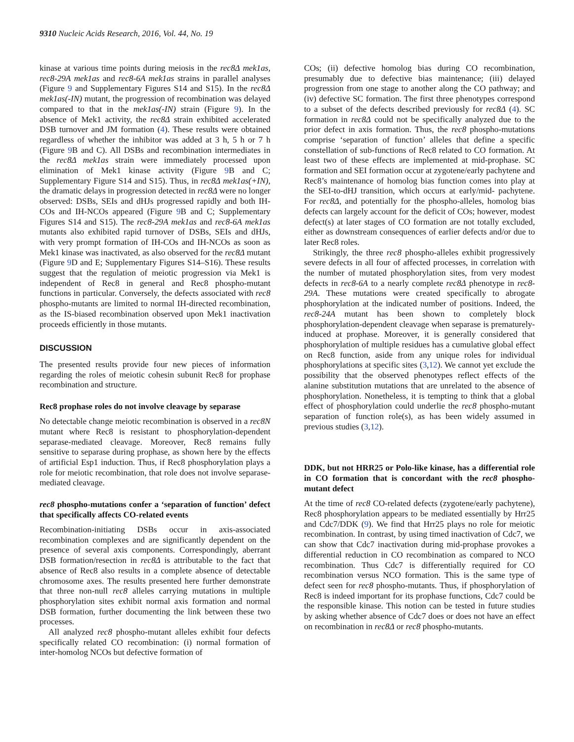9310 Nucleic Acids Research, 2016, Vol. 44, No. 19
kinase at various time points during meiosis in the rec8Δ mek1as, rec8-29A mek1as and rec8-6A mek1as strains in parallel analyses (Figure 9 and Supplementary Figures S14 and S15). In the rec8Δ mek1as(-IN) mutant, the progression of recombination was delayed compared to that in the mek1as(-IN) strain (Figure 9). In the absence of Mek1 activity, the rec8Δ strain exhibited accelerated DSB turnover and JM formation (4). These results were obtained regardless of whether the inhibitor was added at 3 h, 5 h or 7 h (Figure 9 B and C). All DSBs and recombination intermediates in the rec8Δ mek1as strain were immediately processed upon elimination of Mek1 kinase activity (Figure 9 B and C; Supplementary Figure S14 and S15). Thus, in rec8Δ mek1as(+IN), the dramatic delays in progression detected in rec8Δ were no longer observed: DSBs, SEIs and dHJs progressed rapidly and both IH-COs and IH-NCOs appeared (Figure 9 B and C; Supplementary Figures S14 and S15). The rec8-29A mek1as and rec8-6A mek1as mutants also exhibited rapid turnover of DSBs, SEIs and dHJs, with very prompt formation of IH-COs and IH-NCOs as soon as Mek1 kinase was inactivated, as also observed for the rec8Δ mutant (Figure 9 D and E; Supplementary Figures S14–S16). These results suggest that the regulation of meiotic progression via Mek1 is independent of Rec8 in general and Rec8 phospho-mutant functions in particular. Conversely, the defects associated with rec8 phospho-mutants are limited to normal IH-directed recombination, as the IS-biased recombination observed upon Mek1 inactivation proceeds efficiently in those mutants.
DISCUSSION
The presented results provide four new pieces of information regarding the roles of meiotic cohesin subunit Rec8 for prophase recombination and structure.
Rec8 prophase roles do not involve cleavage by separase
No detectable change meiotic recombination is observed in a rec8N mutant where Rec8 is resistant to phosphorylation-dependent separase-mediated cleavage. Moreover, Rec8 remains fully sensitive to separase during prophase, as shown here by the effects of artificial Esp1 induction. Thus, if Rec8 phosphorylation plays a role for meiotic recombination, that role does not involve separase-mediated cleavage.
rec8 phospho-mutations confer a ‘separation of function’ defect that specifically affects CO-related events
Recombination-initiating DSBs occur in axis-associated recombination complexes and are significantly dependent on the presence of several axis components. Correspondingly, aberrant DSB formation/resection in rec8Δ is attributable to the fact that absence of Rec8 also results in a complete absence of detectable chromosome axes. The results presented here further demonstrate that three non-null rec8 alleles carrying mutations in multiple phosphorylation sites exhibit normal axis formation and normal DSB formation, further documenting the link between these two processes.
All analyzed rec8 phospho-mutant alleles exhibit four defects specifically related CO recombination: (i) normal formation of inter-homolog NCOs but defective formation of
COs; (ii) defective homolog bias during CO recombination, presumably due to defective bias maintenance; (iii) delayed progression from one stage to another along the CO pathway; and (iv) defective SC formation. The first three phenotypes correspond to a subset of the defects described previously for rec8Δ (4). SC formation in rec8Δ could not be specifically analyzed due to the prior defect in axis formation. Thus, the rec8 phospho-mutations comprise ‘separation of function’ alleles that define a specific constellation of sub-functions of Rec8 related to CO formation. At least two of these effects are implemented at mid-prophase. SC formation and SEI formation occur at zygotene/early pachytene and Rec8’s maintenance of homolog bias function comes into play at the SEI-to-dHJ transition, which occurs at early/mid- pachytene. For rec8Δ, and potentially for the phospho-alleles, homolog bias defects can largely account for the deficit of COs; however, modest defect(s) at later stages of CO formation are not totally excluded, either as downstream consequences of earlier defects and/or due to later Rec8 roles.
Strikingly, the three rec8 phospho-alleles exhibit progressively severe defects in all four of affected processes, in correlation with the number of mutated phosphorylation sites, from very modest defects in rec8-6A to a nearly complete rec8Δ phenotype in rec8-29A. These mutations were created specifically to abrogate phosphorylation at the indicated number of positions. Indeed, the rec8-24A mutant has been shown to completely block phosphorylation-dependent cleavage when separase is prematurely-induced at prophase. Moreover, it is generally considered that phosphorylation of multiple residues has a cumulative global effect on Rec8 function, aside from any unique roles for individual phosphorylations at specific sites (3,12). We cannot yet exclude the possibility that the observed phenotypes reflect effects of the alanine substitution mutations that are unrelated to the absence of phosphorylation. Nonetheless, it is tempting to think that a global effect of phosphorylation could underlie the rec8 phospho-mutant separation of function role(s), as has been widely assumed in previous studies (3,12).
DDK, but not HRR25 or Polo-like kinase, has a differential role in CO formation that is concordant with the rec8 phospho-mutant defect
At the time of rec8 CO-related defects (zygotene/early pachytene), Rec8 phosphorylation appears to be mediated essentially by Hrr25 and Cdc7/DDK (9). We find that Hrr25 plays no role for meiotic recombination. In contrast, by using timed inactivation of Cdc7, we can show that Cdc7 inactivation during mid-prophase provokes a differential reduction in CO recombination as compared to NCO recombination. Thus Cdc7 is differentially required for CO recombination versus NCO formation. This is the same type of defect seen for rec8 phospho-mutants. Thus, if phosphorylation of Rec8 is indeed important for its prophase functions, Cdc7 could be the responsible kinase. This notion can be tested in future studies by asking whether absence of Cdc7 does or does not have an effect on recombination in rec8Δ or rec8 phospho-mutants.